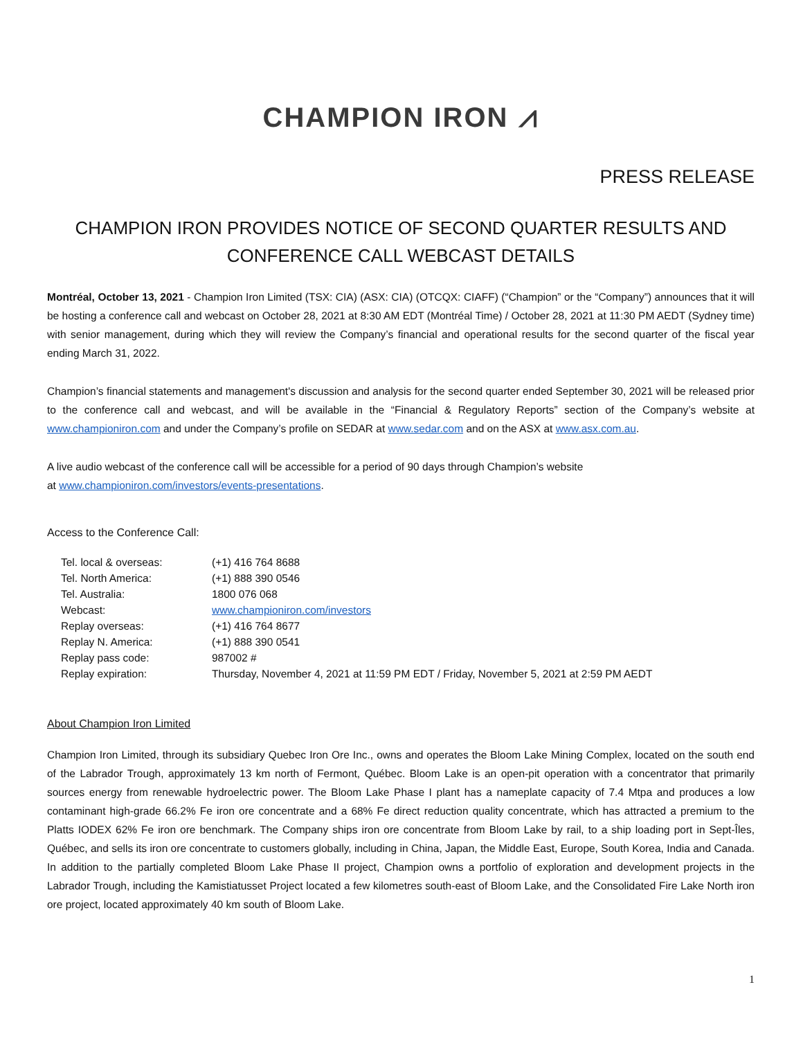CHAMPION IRON ⩘
PRESS RELEASE
CHAMPION IRON PROVIDES NOTICE OF SECOND QUARTER RESULTS AND
CONFERENCE CALL WEBCAST DETAILS
Montréal, October 13, 2021 - Champion Iron Limited (TSX: CIA) (ASX: CIA) (OTCQX: CIAFF) (“Champion” or the “Company”) announces that it will be hosting a conference call and webcast on October 28, 2021 at 8:30 AM EDT (Montréal Time) / October 28, 2021 at 11:30 PM AEDT (Sydney time) with senior management, during which they will review the Company’s financial and operational results for the second quarter of the fiscal year ending March 31, 2022.
Champion’s financial statements and management's discussion and analysis for the second quarter ended September 30, 2021 will be released prior to the conference call and webcast, and will be available in the “Financial & Regulatory Reports” section of the Company’s website at www.championiron.com and under the Company’s profile on SEDAR at www.sedar.com and on the ASX at www.asx.com.au.
A live audio webcast of the conference call will be accessible for a period of 90 days through Champion’s website
at www.championiron.com/investors/events-presentations.
Access to the Conference Call:
| Tel. local & overseas: | (+1) 416 764 8688 |
| Tel. North America: | (+1) 888 390 0546 |
| Tel. Australia: | 1800 076 068 |
| Webcast: | www.championiron.com/investors |
| Replay overseas: | (+1) 416 764 8677 |
| Replay N. America: | (+1) 888 390 0541 |
| Replay pass code: | 987002 # |
| Replay expiration: | Thursday, November 4, 2021 at 11:59 PM EDT / Friday, November 5, 2021 at 2:59 PM AEDT |
About Champion Iron Limited
Champion Iron Limited, through its subsidiary Quebec Iron Ore Inc., owns and operates the Bloom Lake Mining Complex, located on the south end of the Labrador Trough, approximately 13 km north of Fermont, Québec. Bloom Lake is an open-pit operation with a concentrator that primarily sources energy from renewable hydroelectric power. The Bloom Lake Phase I plant has a nameplate capacity of 7.4 Mtpa and produces a low contaminant high-grade 66.2% Fe iron ore concentrate and a 68% Fe direct reduction quality concentrate, which has attracted a premium to the Platts IODEX 62% Fe iron ore benchmark. The Company ships iron ore concentrate from Bloom Lake by rail, to a ship loading port in Sept-Îles, Québec, and sells its iron ore concentrate to customers globally, including in China, Japan, the Middle East, Europe, South Korea, India and Canada. In addition to the partially completed Bloom Lake Phase II project, Champion owns a portfolio of exploration and development projects in the Labrador Trough, including the Kamistiatusset Project located a few kilometres south-east of Bloom Lake, and the Consolidated Fire Lake North iron ore project, located approximately 40 km south of Bloom Lake.
1